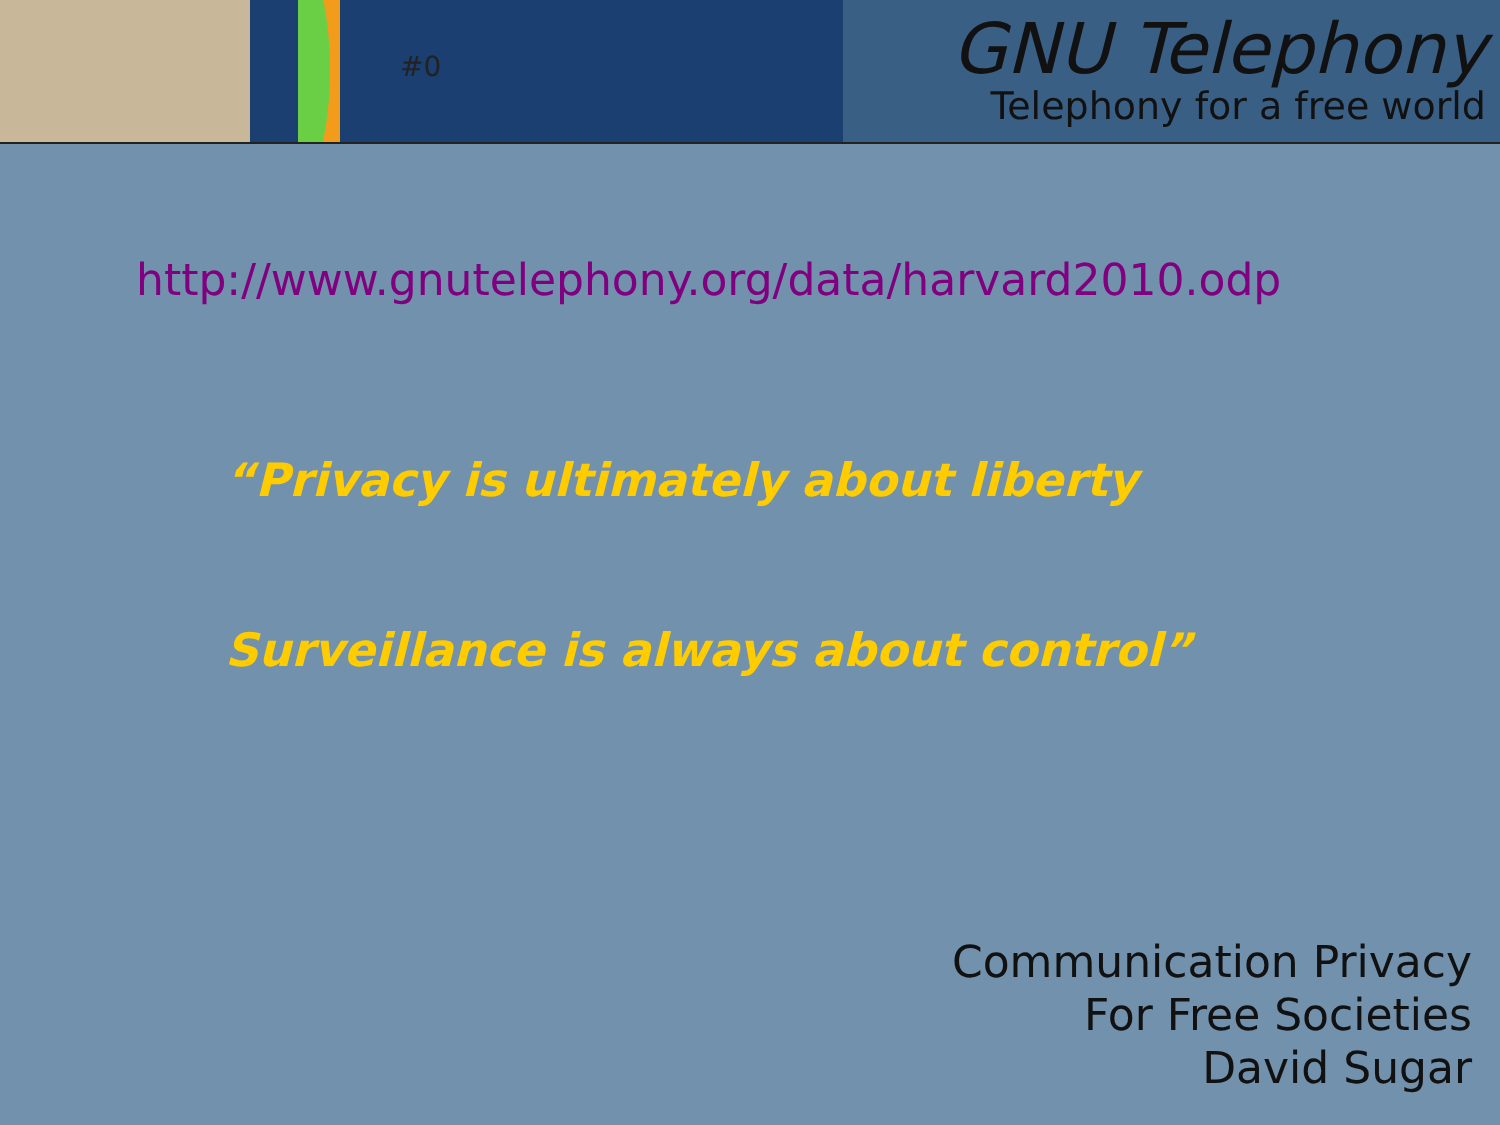#0
GNU Telephony
Telephony for a free world
http://www.gnutelephony.org/data/harvard2010.odp
“Privacy is ultimately about liberty
Surveillance is always about control”
Communication Privacy
For Free Societies
David Sugar